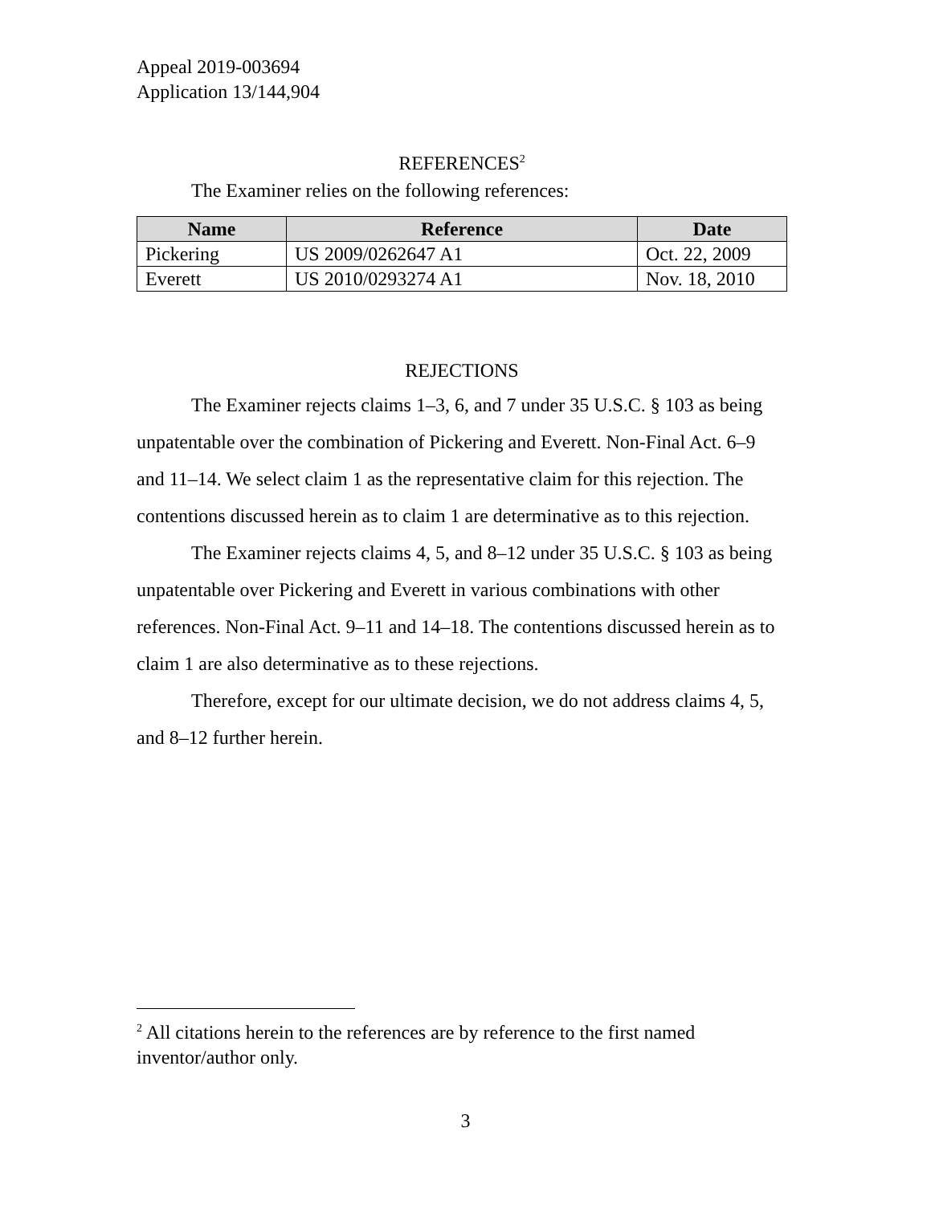Appeal 2019-003694
Application 13/144,904
REFERENCES<sup>2</sup>
The Examiner relies on the following references:
| Name | Reference | Date |
| --- | --- | --- |
| Pickering | US 2009/0262647 A1 | Oct. 22, 2009 |
| Everett | US 2010/0293274 A1 | Nov. 18, 2010 |
REJECTIONS
The Examiner rejects claims 1–3, 6, and 7 under 35 U.S.C. § 103 as being unpatentable over the combination of Pickering and Everett. Non-Final Act. 6–9 and 11–14. We select claim 1 as the representative claim for this rejection. The contentions discussed herein as to claim 1 are determinative as to this rejection.
The Examiner rejects claims 4, 5, and 8–12 under 35 U.S.C. § 103 as being unpatentable over Pickering and Everett in various combinations with other references. Non-Final Act. 9–11 and 14–18. The contentions discussed herein as to claim 1 are also determinative as to these rejections.
Therefore, except for our ultimate decision, we do not address claims 4, 5, and 8–12 further herein.
<sup>2</sup> All citations herein to the references are by reference to the first named inventor/author only.
3